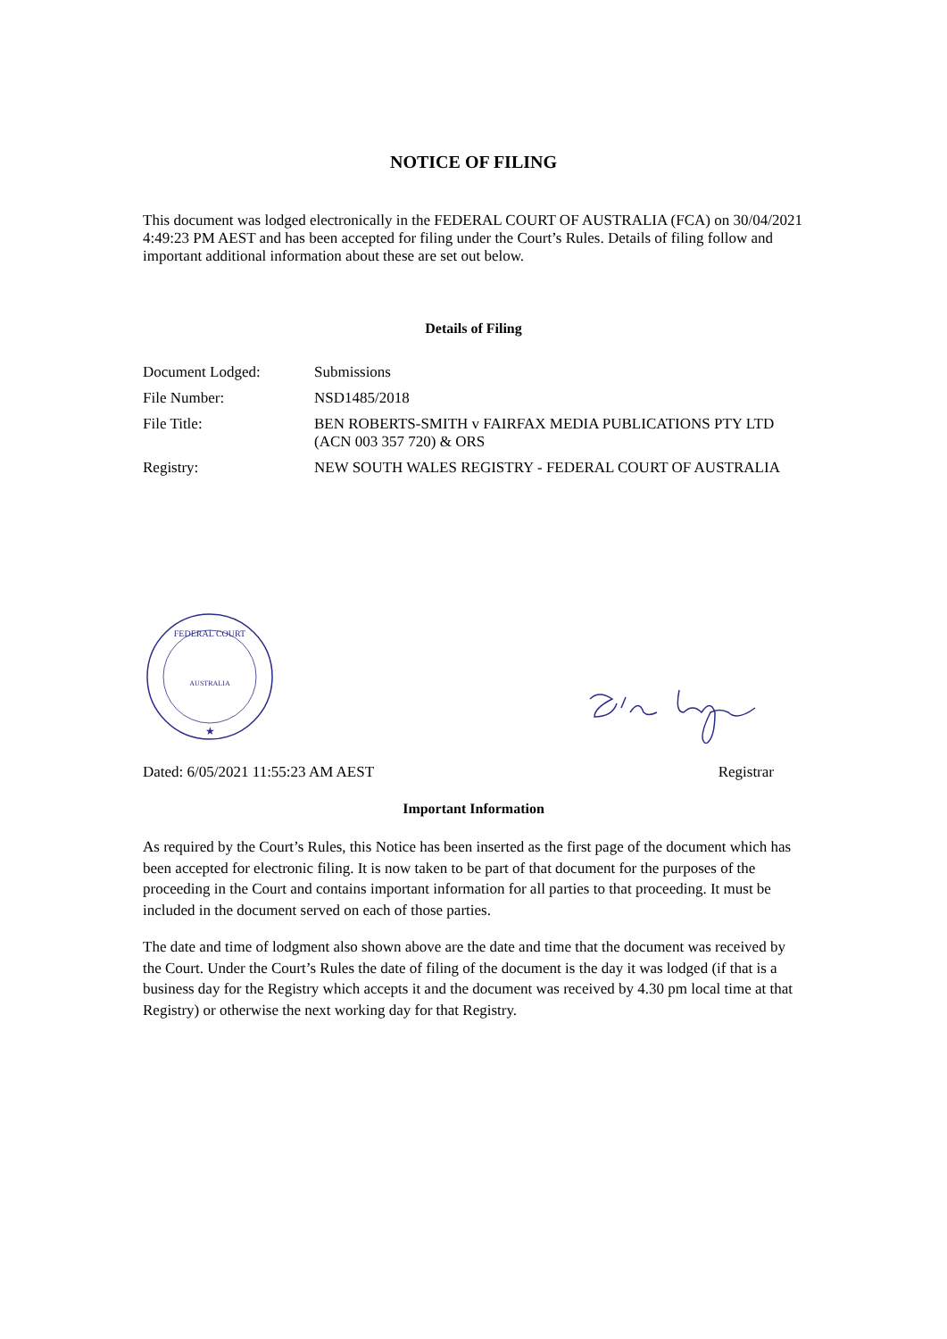NOTICE OF FILING
This document was lodged electronically in the FEDERAL COURT OF AUSTRALIA (FCA) on 30/04/2021 4:49:23 PM AEST and has been accepted for filing under the Court’s Rules. Details of filing follow and important additional information about these are set out below.
Details of Filing
| Document Lodged: | Submissions |
| File Number: | NSD1485/2018 |
| File Title: | BEN ROBERTS-SMITH v FAIRFAX MEDIA PUBLICATIONS PTY LTD (ACN 003 357 720) & ORS |
| Registry: | NEW SOUTH WALES REGISTRY - FEDERAL COURT OF AUSTRALIA |
FEDERAL COURT
AUSTRALIA
★
Dated: 6/05/2021 11:55:23 AM AEST Registrar
Important Information
As required by the Court’s Rules, this Notice has been inserted as the first page of the document which has been accepted for electronic filing. It is now taken to be part of that document for the purposes of the proceeding in the Court and contains important information for all parties to that proceeding. It must be included in the document served on each of those parties.
The date and time of lodgment also shown above are the date and time that the document was received by the Court. Under the Court’s Rules the date of filing of the document is the day it was lodged (if that is a business day for the Registry which accepts it and the document was received by 4.30 pm local time at that Registry) or otherwise the next working day for that Registry.